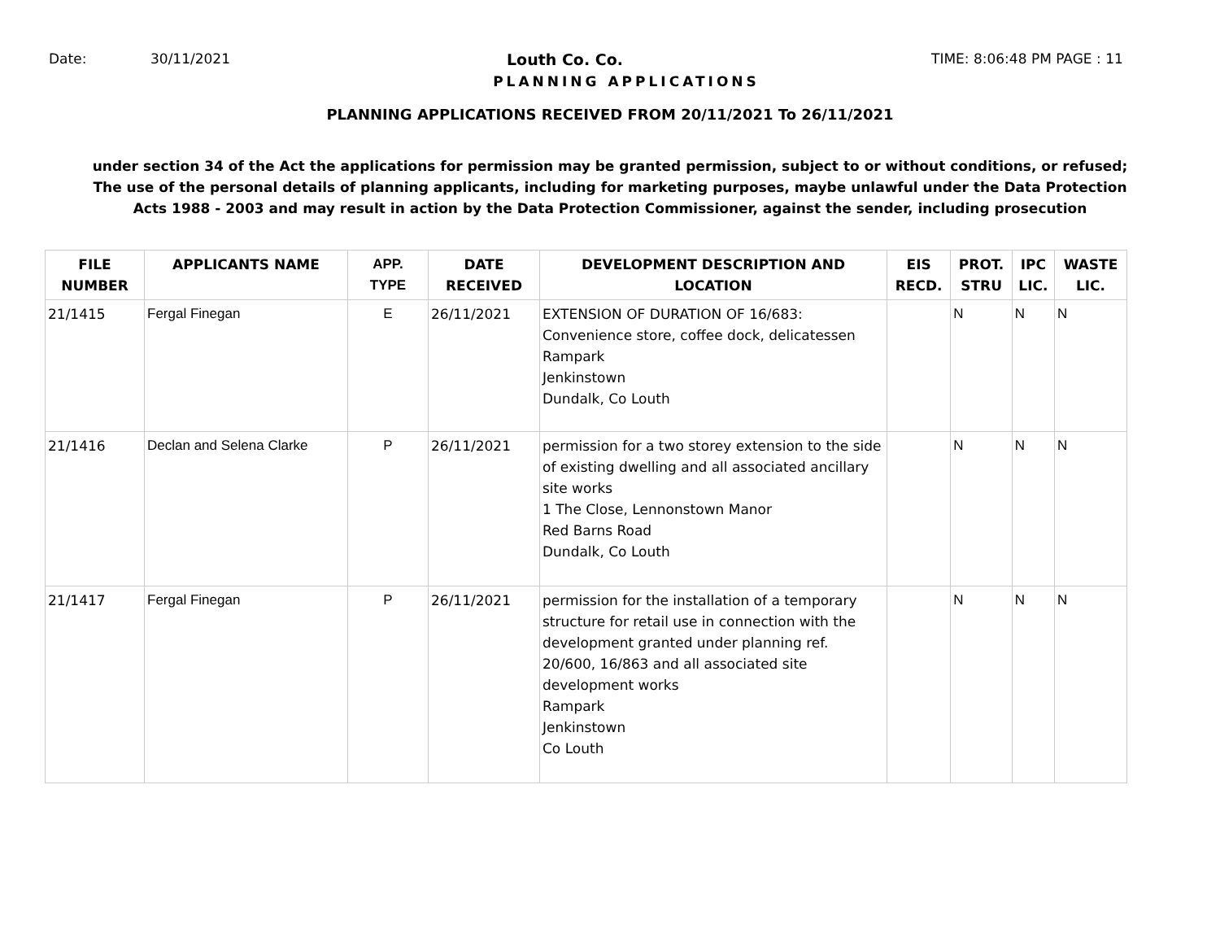Date: 30/11/2021 Louth Co. Co. TIME: 8:06:48 PM PAGE : 11
PLANNING APPLICATIONS
PLANNING APPLICATIONS RECEIVED FROM 20/11/2021 To 26/11/2021
under section 34 of the Act the applications for permission may be granted permission, subject to or without conditions, or refused;
The use of the personal details of planning applicants, including for marketing purposes, maybe unlawful under the Data Protection
Acts 1988 - 2003 and may result in action by the Data Protection Commissioner, against the sender, including prosecution
| FILE NUMBER | APPLICANTS NAME | APP. TYPE | DATE RECEIVED | DEVELOPMENT DESCRIPTION AND LOCATION | EIS RECD. | PROT. STRU | IPC LIC. | WASTE LIC. |
| --- | --- | --- | --- | --- | --- | --- | --- | --- |
| 21/1415 | Fergal Finegan | E | 26/11/2021 | EXTENSION OF DURATION OF 16/683: Convenience store, coffee dock, delicatessen Rampark Jenkinstown Dundalk, Co Louth | | N | N | N |
| 21/1416 | Declan and Selena Clarke | P | 26/11/2021 | permission for a two storey extension to the side of existing dwelling and all associated ancillary site works 1 The Close, Lennonstown Manor Red Barns Road Dundalk, Co Louth | | N | N | N |
| 21/1417 | Fergal Finegan | P | 26/11/2021 | permission for the installation of a temporary structure for retail use in connection with the development granted under planning ref. 20/600, 16/863 and all associated site development works Rampark Jenkinstown Co Louth | | N | N | N |